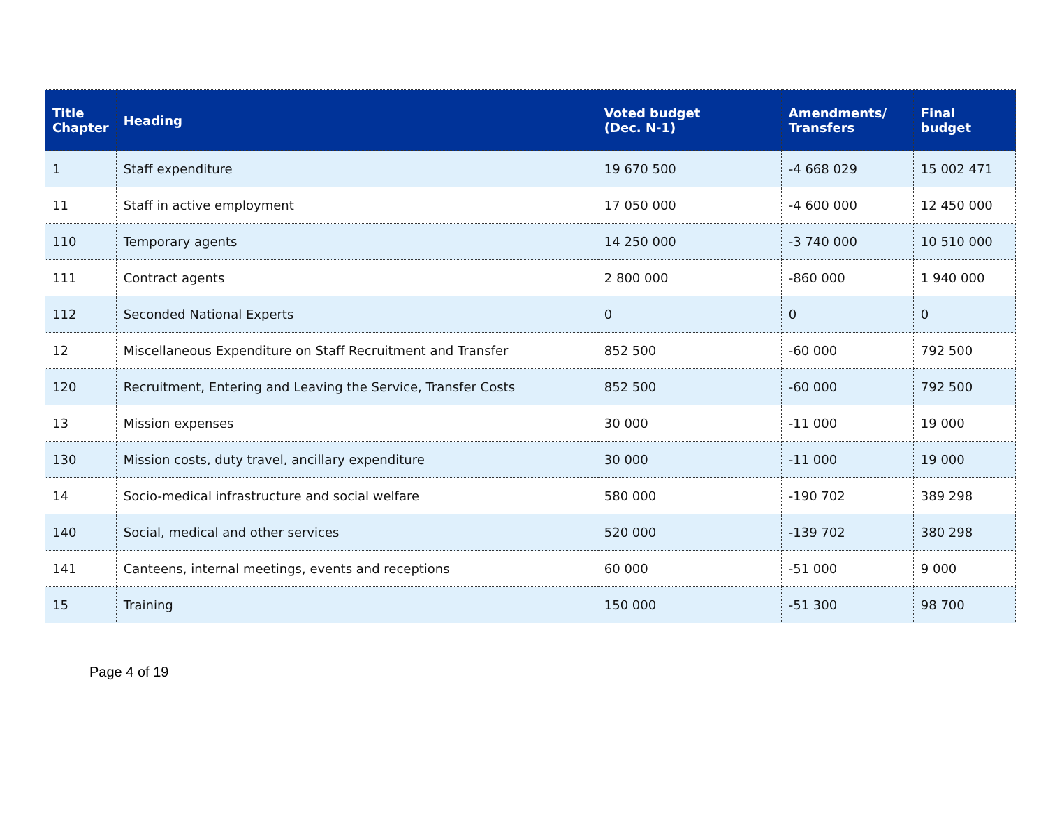| Title Chapter | Heading | Voted budget (Dec. N-1) | Amendments/ Transfers | Final budget |
| --- | --- | --- | --- | --- |
| 1 | Staff expenditure | 19 670 500 | -4 668 029 | 15 002 471 |
| 11 | Staff in active employment | 17 050 000 | -4 600 000 | 12 450 000 |
| 110 | Temporary agents | 14 250 000 | -3 740 000 | 10 510 000 |
| 111 | Contract agents | 2 800 000 | -860 000 | 1 940 000 |
| 112 | Seconded National Experts | 0 | 0 | 0 |
| 12 | Miscellaneous Expenditure on Staff Recruitment and Transfer | 852 500 | -60 000 | 792 500 |
| 120 | Recruitment, Entering and Leaving the Service, Transfer Costs | 852 500 | -60 000 | 792 500 |
| 13 | Mission expenses | 30 000 | -11 000 | 19 000 |
| 130 | Mission costs, duty travel, ancillary expenditure | 30 000 | -11 000 | 19 000 |
| 14 | Socio-medical infrastructure and social welfare | 580 000 | -190 702 | 389 298 |
| 140 | Social, medical and other services | 520 000 | -139 702 | 380 298 |
| 141 | Canteens, internal meetings, events and receptions | 60 000 | -51 000 | 9 000 |
| 15 | Training | 150 000 | -51 300 | 98 700 |
Page 4 of 19